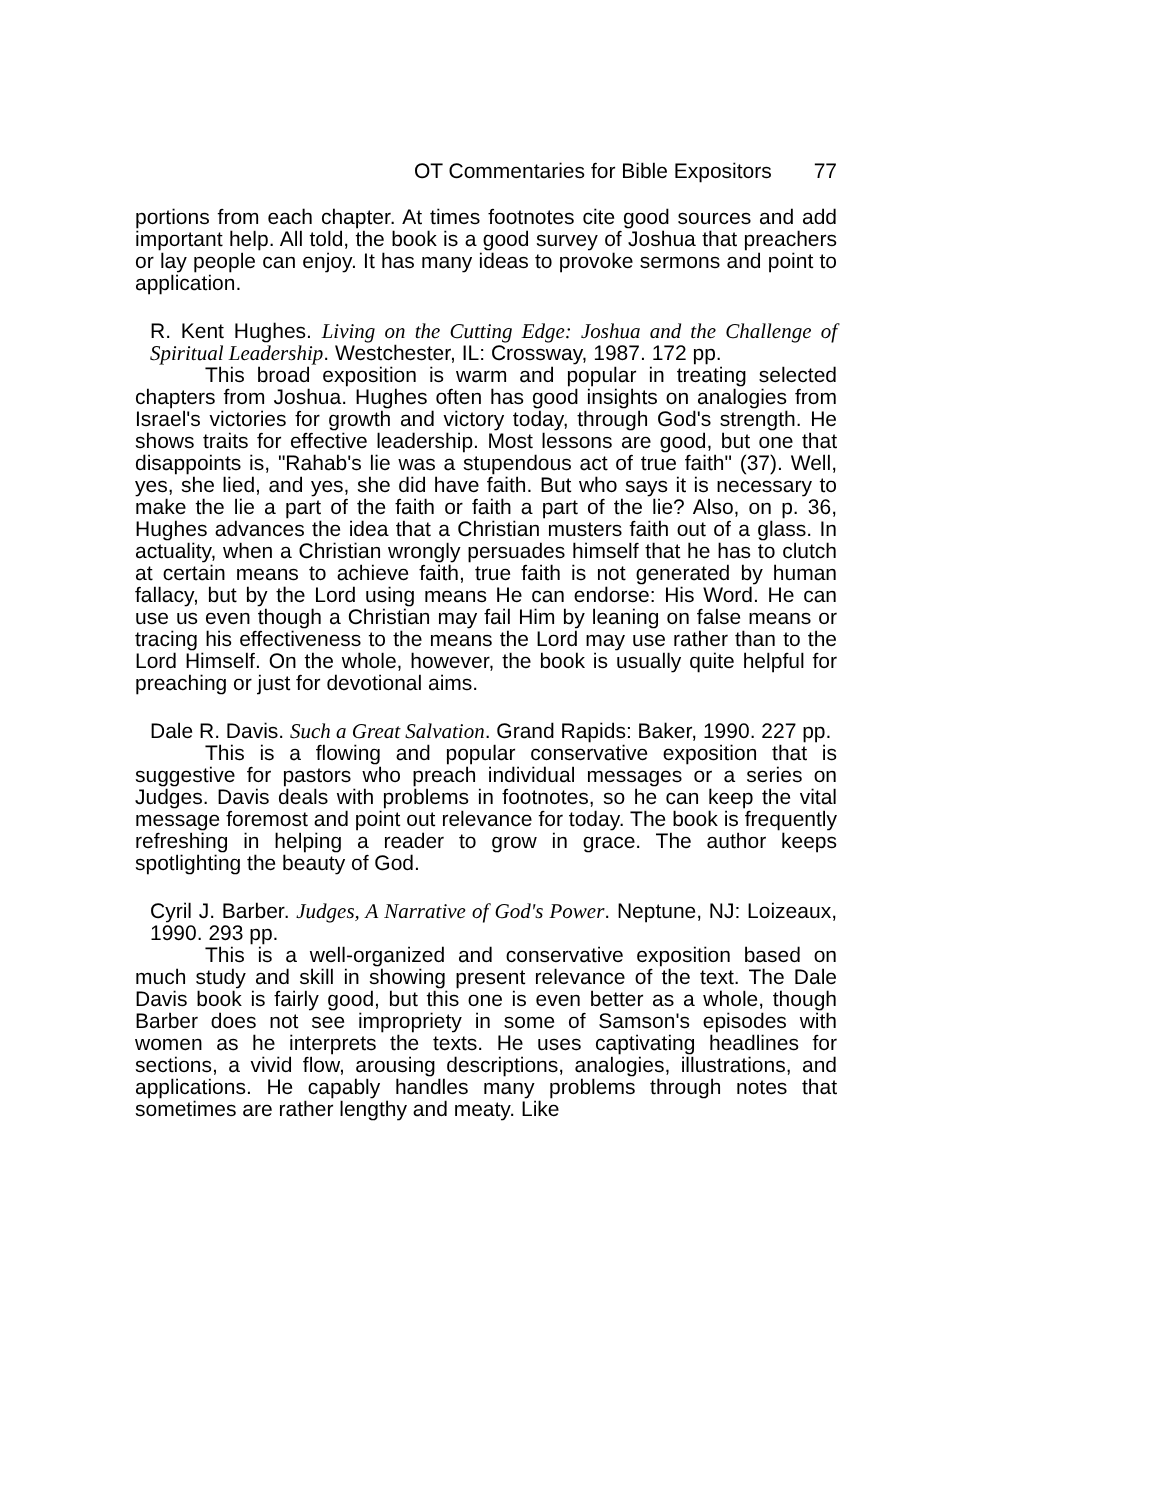OT Commentaries for Bible Expositors 77
portions from each chapter. At times footnotes cite good sources and add important help. All told, the book is a good survey of Joshua that preachers or lay people can enjoy. It has many ideas to provoke sermons and point to application.
R. Kent Hughes. Living on the Cutting Edge: Joshua and the Challenge of Spiritual Leadership. Westchester, IL: Crossway, 1987. 172 pp.
This broad exposition is warm and popular in treating selected chapters from Joshua. Hughes often has good insights on analogies from Israel's victories for growth and victory today, through God's strength. He shows traits for effective leadership. Most lessons are good, but one that disappoints is, "Rahab's lie was a stupendous act of true faith" (37). Well, yes, she lied, and yes, she did have faith. But who says it is necessary to make the lie a part of the faith or faith a part of the lie? Also, on p. 36, Hughes advances the idea that a Christian musters faith out of a glass. In actuality, when a Christian wrongly persuades himself that he has to clutch at certain means to achieve faith, true faith is not generated by human fallacy, but by the Lord using means He can endorse: His Word. He can use us even though a Christian may fail Him by leaning on false means or tracing his effectiveness to the means the Lord may use rather than to the Lord Himself. On the whole, however, the book is usually quite helpful for preaching or just for devotional aims.
Dale R. Davis. Such a Great Salvation. Grand Rapids: Baker, 1990. 227 pp.
This is a flowing and popular conservative exposition that is suggestive for pastors who preach individual messages or a series on Judges. Davis deals with problems in footnotes, so he can keep the vital message foremost and point out relevance for today. The book is frequently refreshing in helping a reader to grow in grace. The author keeps spotlighting the beauty of God.
Cyril J. Barber. Judges, A Narrative of God's Power. Neptune, NJ: Loizeaux, 1990. 293 pp.
This is a well-organized and conservative exposition based on much study and skill in showing present relevance of the text. The Dale Davis book is fairly good, but this one is even better as a whole, though Barber does not see impropriety in some of Samson's episodes with women as he interprets the texts. He uses captivating headlines for sections, a vivid flow, arousing descriptions, analogies, illustrations, and applications. He capably handles many problems through notes that sometimes are rather lengthy and meaty. Like